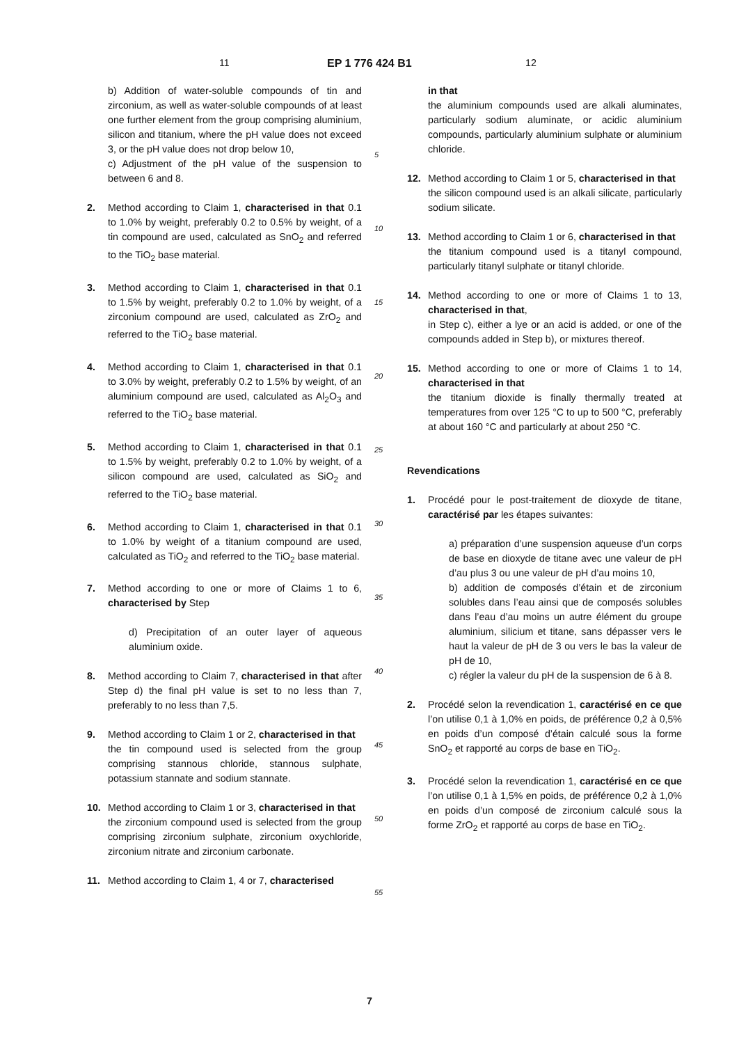11 EP 1 776 424 B1 12
b) Addition of water-soluble compounds of tin and zirconium, as well as water-soluble compounds of at least one further element from the group comprising aluminium, silicon and titanium, where the pH value does not exceed 3, or the pH value does not drop below 10,
c) Adjustment of the pH value of the suspension to between 6 and 8.
2. Method according to Claim 1, characterised in that 0.1 to 1.0% by weight, preferably 0.2 to 0.5% by weight, of a tin compound are used, calculated as SnO<sub>2</sub> and referred to the TiO<sub>2</sub> base material.
3. Method according to Claim 1, characterised in that 0.1 to 1.5% by weight, preferably 0.2 to 1.0% by weight, of a zirconium compound are used, calculated as ZrO<sub>2</sub> and referred to the TiO<sub>2</sub> base material.
4. Method according to Claim 1, characterised in that 0.1 to 3.0% by weight, preferably 0.2 to 1.5% by weight, of an aluminium compound are used, calculated as Al<sub>2</sub>O<sub>3</sub> and referred to the TiO<sub>2</sub> base material.
5. Method according to Claim 1, characterised in that 0.1 to 1.5% by weight, preferably 0.2 to 1.0% by weight, of a silicon compound are used, calculated as SiO<sub>2</sub> and referred to the TiO<sub>2</sub> base material.
6. Method according to Claim 1, characterised in that 0.1 to 1.0% by weight of a titanium compound are used, calculated as TiO<sub>2</sub> and referred to the TiO<sub>2</sub> base material.
7. Method according to one or more of Claims 1 to 6, characterised by Step
d) Precipitation of an outer layer of aqueous aluminium oxide.
8. Method according to Claim 7, characterised in that after Step d) the final pH value is set to no less than 7, preferably to no less than 7,5.
9. Method according to Claim 1 or 2, characterised in that
the tin compound used is selected from the group comprising stannous chloride, stannous sulphate, potassium stannate and sodium stannate.
10. Method according to Claim 1 or 3, characterised in that
the zirconium compound used is selected from the group comprising zirconium sulphate, zirconium oxychloride, zirconium nitrate and zirconium carbonate.
11. Method according to Claim 1, 4 or 7, characterised
in that
the aluminium compounds used are alkali aluminates, particularly sodium aluminate, or acidic aluminium compounds, particularly aluminium sulphate or aluminium chloride.
12. Method according to Claim 1 or 5, characterised in that
the silicon compound used is an alkali silicate, particularly sodium silicate.
13. Method according to Claim 1 or 6, characterised in that
the titanium compound used is a titanyl compound, particularly titanyl sulphate or titanyl chloride.
14. Method according to one or more of Claims 1 to 13, characterised in that,
in Step c), either a lye or an acid is added, or one of the compounds added in Step b), or mixtures thereof.
15. Method according to one or more of Claims 1 to 14, characterised in that
the titanium dioxide is finally thermally treated at temperatures from over 125 °C to up to 500 °C, preferably at about 160 °C and particularly at about 250 °C.
Revendications
1. Procédé pour le post-traitement de dioxyde de titane, caractérisé par les étapes suivantes:
a) préparation d’une suspension aqueuse d’un corps de base en dioxyde de titane avec une valeur de pH d’au plus 3 ou une valeur de pH d’au moins 10,
b) addition de composés d’étain et de zirconium solubles dans l’eau ainsi que de composés solubles dans l’eau d’au moins un autre élément du groupe aluminium, silicium et titane, sans dépasser vers le haut la valeur de pH de 3 ou vers le bas la valeur de pH de 10,
c) régler la valeur du pH de la suspension de 6 à 8.
2. Procédé selon la revendication 1, caractérisé en ce que l’on utilise 0,1 à 1,0% en poids, de préférence 0,2 à 0,5% en poids d’un composé d’étain calculé sous la forme SnO<sub>2</sub> et rapporté au corps de base en TiO<sub>2</sub>.
3. Procédé selon la revendication 1, caractérisé en ce que l’on utilise 0,1 à 1,5% en poids, de préférence 0,2 à 1,0% en poids d’un composé de zirconium calculé sous la forme ZrO<sub>2</sub> et rapporté au corps de base en TiO<sub>2</sub>.
5
10
15
20
25
30
35
40
45
50
55
7